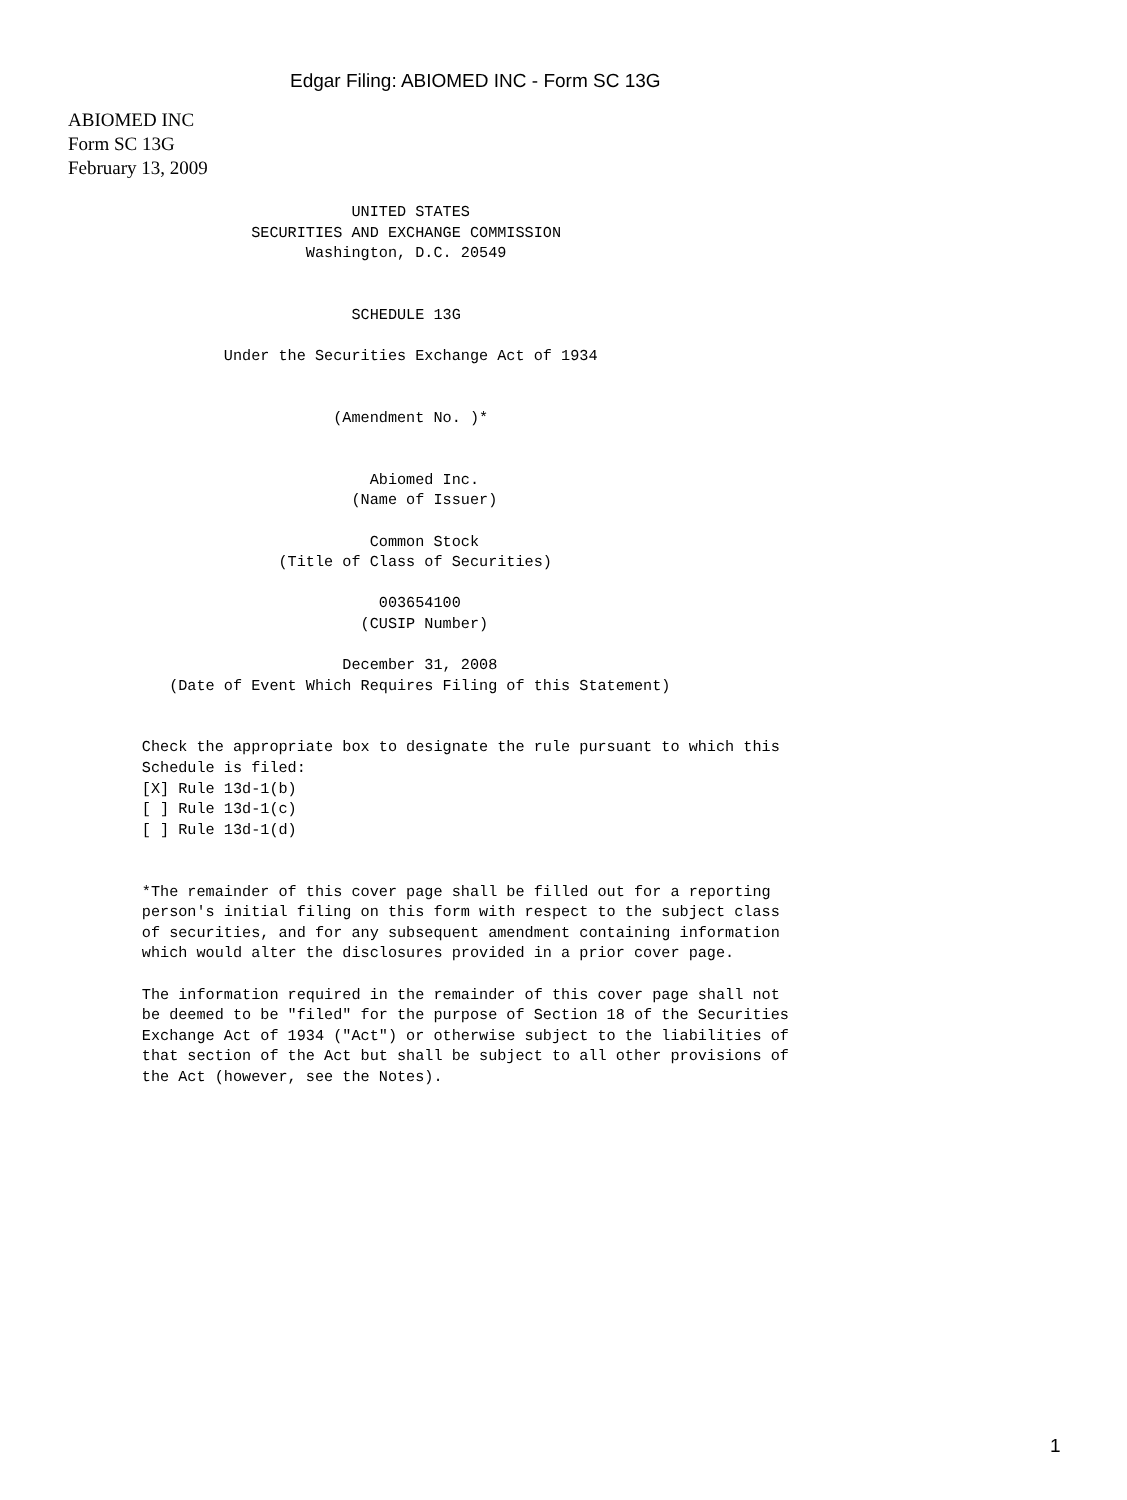Edgar Filing: ABIOMED INC - Form SC 13G
ABIOMED INC
Form SC 13G
February 13, 2009
                              UNITED STATES
                   SECURITIES AND EXCHANGE COMMISSION
                         Washington, D.C. 20549


                              SCHEDULE 13G

                Under the Securities Exchange Act of 1934


                            (Amendment No. )*


                                Abiomed Inc.
                              (Name of Issuer)

                                Common Stock
                      (Title of Class of Securities)

                                 003654100
                               (CUSIP Number)

                             December 31, 2008
          (Date of Event Which Requires Filing of this Statement)


       Check the appropriate box to designate the rule pursuant to which this
       Schedule is filed:
       [X] Rule 13d-1(b)
       [ ] Rule 13d-1(c)
       [ ] Rule 13d-1(d)


       *The remainder of this cover page shall be filled out for a reporting
       person's initial filing on this form with respect to the subject class
       of securities, and for any subsequent amendment containing information
       which would alter the disclosures provided in a prior cover page.

       The information required in the remainder of this cover page shall not
       be deemed to be "filed" for the purpose of Section 18 of the Securities
       Exchange Act of 1934 ("Act") or otherwise subject to the liabilities of
       that section of the Act but shall be subject to all other provisions of
       the Act (however, see the Notes).
1